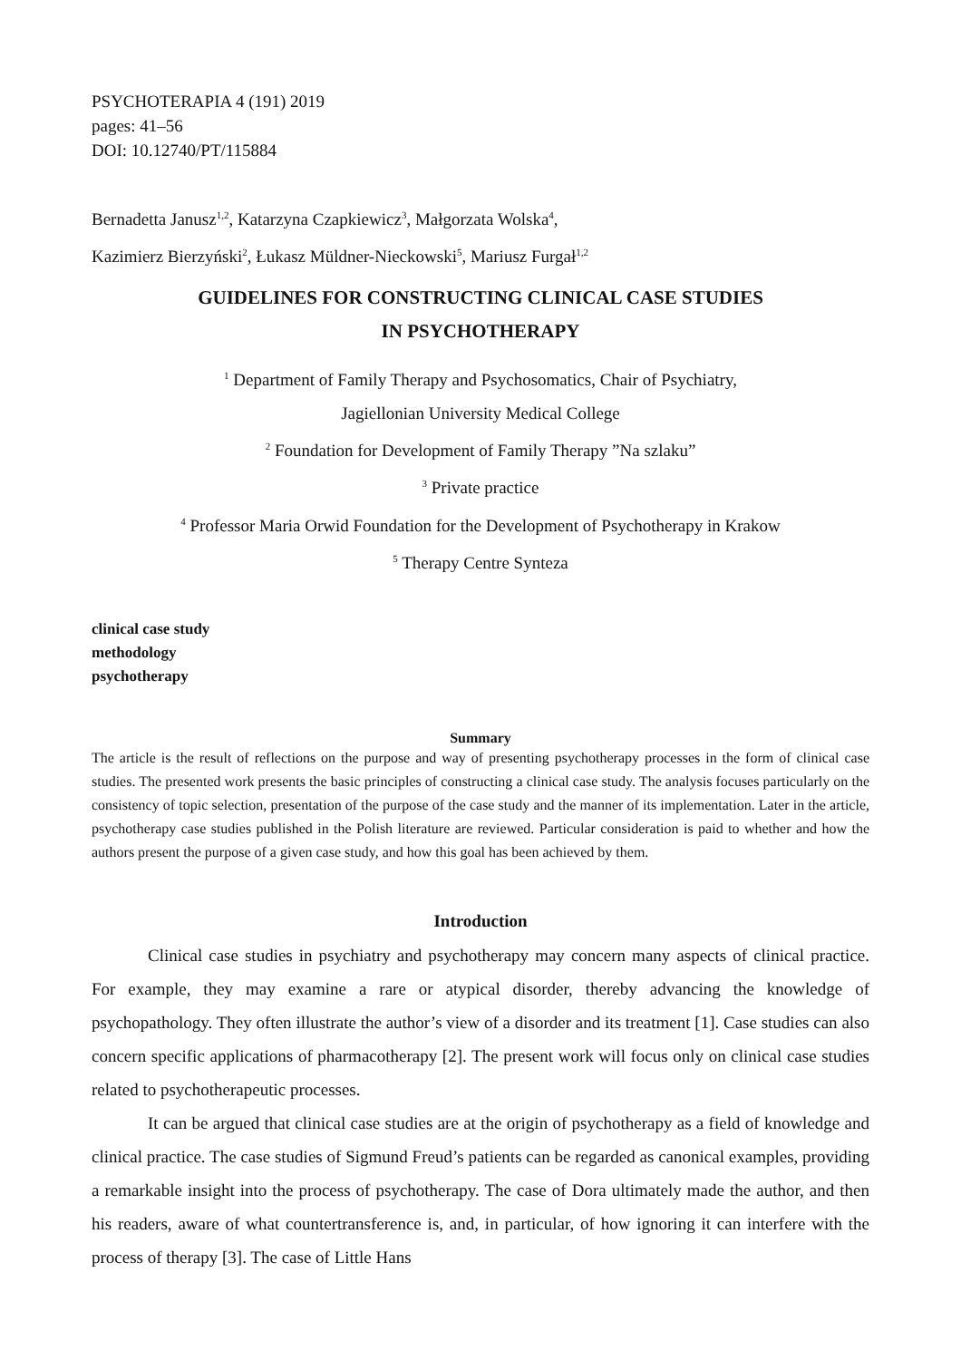PSYCHOTERAPIA 4 (191) 2019
pages: 41–56
DOI: 10.12740/PT/115884
Bernadetta Janusz<sup>1,2</sup>, Katarzyna Czapkiewicz<sup>3</sup>, Małgorzata Wolska<sup>4</sup>,
Kazimierz Bierzyński<sup>2</sup>, Łukasz Müldner-Nieckowski<sup>5</sup>, Mariusz Furgał<sup>1,2</sup>
GUIDELINES FOR CONSTRUCTING CLINICAL CASE STUDIES
IN PSYCHOTHERAPY
<sup>1</sup> Department of Family Therapy and Psychosomatics, Chair of Psychiatry,
Jagiellonian University Medical College
<sup>2</sup> Foundation for Development of Family Therapy ”Na szlaku”
<sup>3</sup> Private practice
<sup>4</sup> Professor Maria Orwid Foundation for the Development of Psychotherapy in Krakow
<sup>5</sup> Therapy Centre Synteza
clinical case study
methodology
psychotherapy
Summary
The article is the result of reflections on the purpose and way of presenting psychotherapy processes in the form of clinical case studies. The presented work presents the basic principles of constructing a clinical case study. The analysis focuses particularly on the consistency of topic selection, presentation of the purpose of the case study and the manner of its implementation. Later in the article, psychotherapy case studies published in the Polish literature are reviewed. Particular consideration is paid to whether and how the authors present the purpose of a given case study, and how this goal has been achieved by them.
Introduction
Clinical case studies in psychiatry and psychotherapy may concern many aspects of clinical practice. For example, they may examine a rare or atypical disorder, thereby advancing the knowledge of psychopathology. They often illustrate the author’s view of a disorder and its treatment [1]. Case studies can also concern specific applications of pharmacotherapy [2]. The present work will focus only on clinical case studies related to psychotherapeutic processes.
It can be argued that clinical case studies are at the origin of psychotherapy as a field of knowledge and clinical practice. The case studies of Sigmund Freud’s patients can be regarded as canonical examples, providing a remarkable insight into the process of psychotherapy. The case of Dora ultimately made the author, and then his readers, aware of what countertransference is, and, in particular, of how ignoring it can interfere with the process of therapy [3]. The case of Little Hans